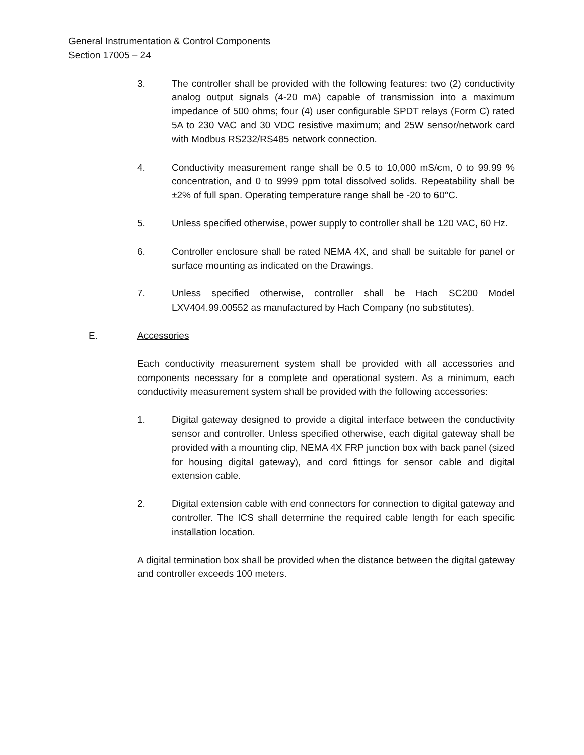General Instrumentation & Control Components
Section 17005 – 24
3. The controller shall be provided with the following features: two (2) conductivity analog output signals (4-20 mA) capable of transmission into a maximum impedance of 500 ohms; four (4) user configurable SPDT relays (Form C) rated 5A to 230 VAC and 30 VDC resistive maximum; and 25W sensor/network card with Modbus RS232/RS485 network connection.
4. Conductivity measurement range shall be 0.5 to 10,000 mS/cm, 0 to 99.99 % concentration, and 0 to 9999 ppm total dissolved solids. Repeatability shall be ±2% of full span. Operating temperature range shall be -20 to 60°C.
5. Unless specified otherwise, power supply to controller shall be 120 VAC, 60 Hz.
6. Controller enclosure shall be rated NEMA 4X, and shall be suitable for panel or surface mounting as indicated on the Drawings.
7. Unless specified otherwise, controller shall be Hach SC200 Model LXV404.99.00552 as manufactured by Hach Company (no substitutes).
E. Accessories
Each conductivity measurement system shall be provided with all accessories and components necessary for a complete and operational system. As a minimum, each conductivity measurement system shall be provided with the following accessories:
1. Digital gateway designed to provide a digital interface between the conductivity sensor and controller. Unless specified otherwise, each digital gateway shall be provided with a mounting clip, NEMA 4X FRP junction box with back panel (sized for housing digital gateway), and cord fittings for sensor cable and digital extension cable.
2. Digital extension cable with end connectors for connection to digital gateway and controller. The ICS shall determine the required cable length for each specific installation location.
A digital termination box shall be provided when the distance between the digital gateway and controller exceeds 100 meters.